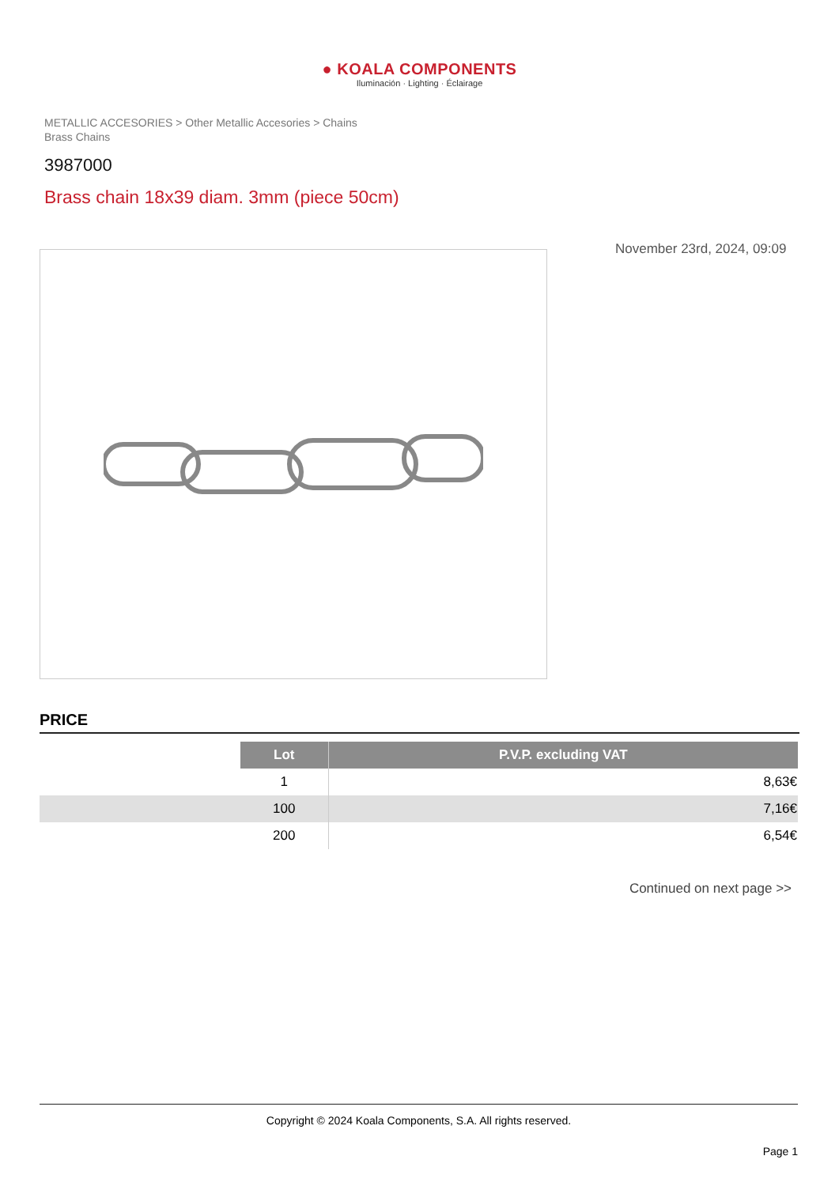● KOALA COMPONENTS
Iluminación · Lighting · Éclairage
METALLIC ACCESORIES > Other Metallic Accesories > Chains
Brass Chains
3987000
Brass chain 18x39 diam. 3mm (piece 50cm)
November 23rd, 2024, 09:09
PRICE
| | Lot | P.V.P. excluding VAT |
| | 1 | 8,63€ |
| | 100 | 7,16€ |
| | 200 | 6,54€ |
Continued on next page >>
Copyright © 2024 Koala Components, S.A. All rights reserved.
Page 1